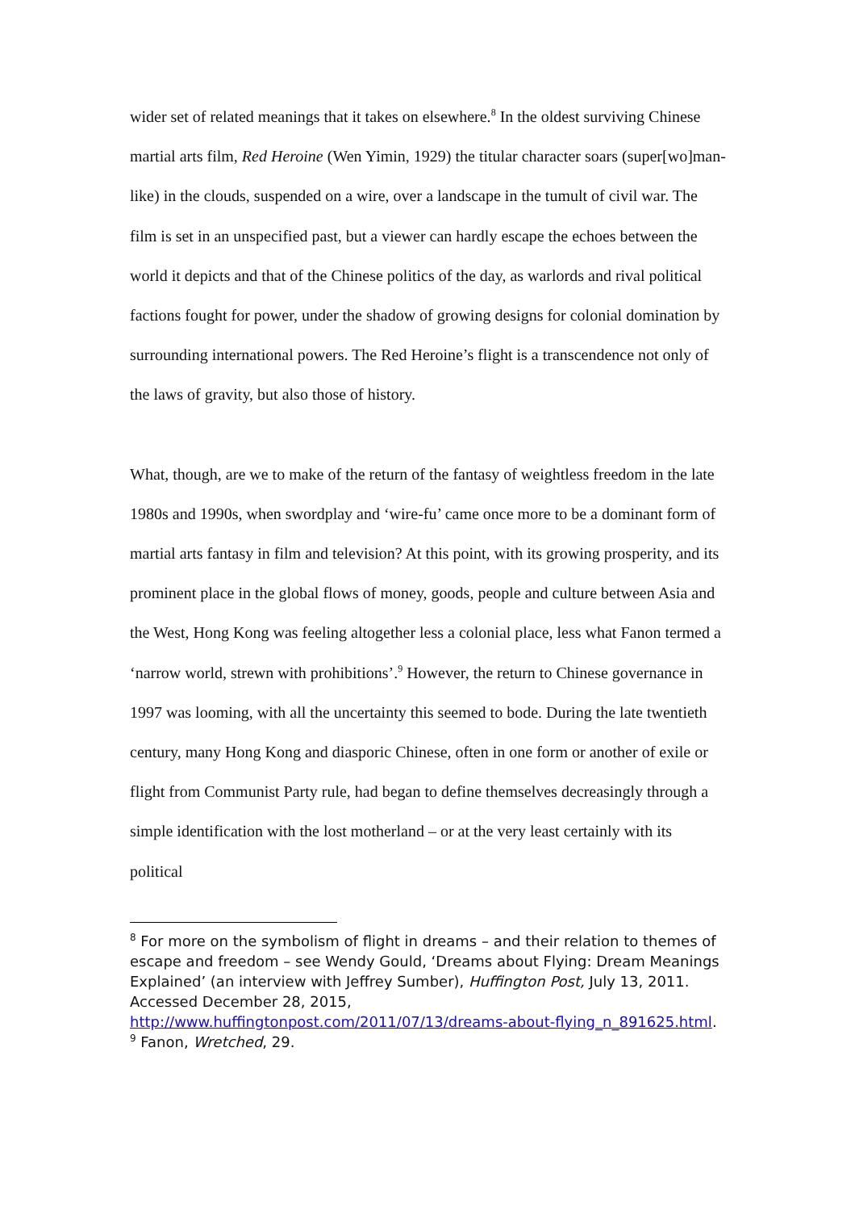wider set of related meanings that it takes on elsewhere.<sup>8</sup> In the oldest surviving Chinese martial arts film, Red Heroine (Wen Yimin, 1929) the titular character soars (super[wo]man-like) in the clouds, suspended on a wire, over a landscape in the tumult of civil war. The film is set in an unspecified past, but a viewer can hardly escape the echoes between the world it depicts and that of the Chinese politics of the day, as warlords and rival political factions fought for power, under the shadow of growing designs for colonial domination by surrounding international powers. The Red Heroine’s flight is a transcendence not only of the laws of gravity, but also those of history.
What, though, are we to make of the return of the fantasy of weightless freedom in the late 1980s and 1990s, when swordplay and ‘wire-fu’ came once more to be a dominant form of martial arts fantasy in film and television? At this point, with its growing prosperity, and its prominent place in the global flows of money, goods, people and culture between Asia and the West, Hong Kong was feeling altogether less a colonial place, less what Fanon termed a ‘narrow world, strewn with prohibitions’.<sup>9</sup> However, the return to Chinese governance in 1997 was looming, with all the uncertainty this seemed to bode. During the late twentieth century, many Hong Kong and diasporic Chinese, often in one form or another of exile or flight from Communist Party rule, had began to define themselves decreasingly through a simple identification with the lost motherland – or at the very least certainly with its political
<sup>8</sup> For more on the symbolism of flight in dreams – and their relation to themes of escape and freedom – see Wendy Gould, ‘Dreams about Flying: Dream Meanings Explained’ (an interview with Jeffrey Sumber), Huffington Post, July 13, 2011. Accessed December 28, 2015, http://www.huffingtonpost.com/2011/07/13/dreams-about-flying_n_891625.html.
<sup>9</sup> Fanon, Wretched, 29.